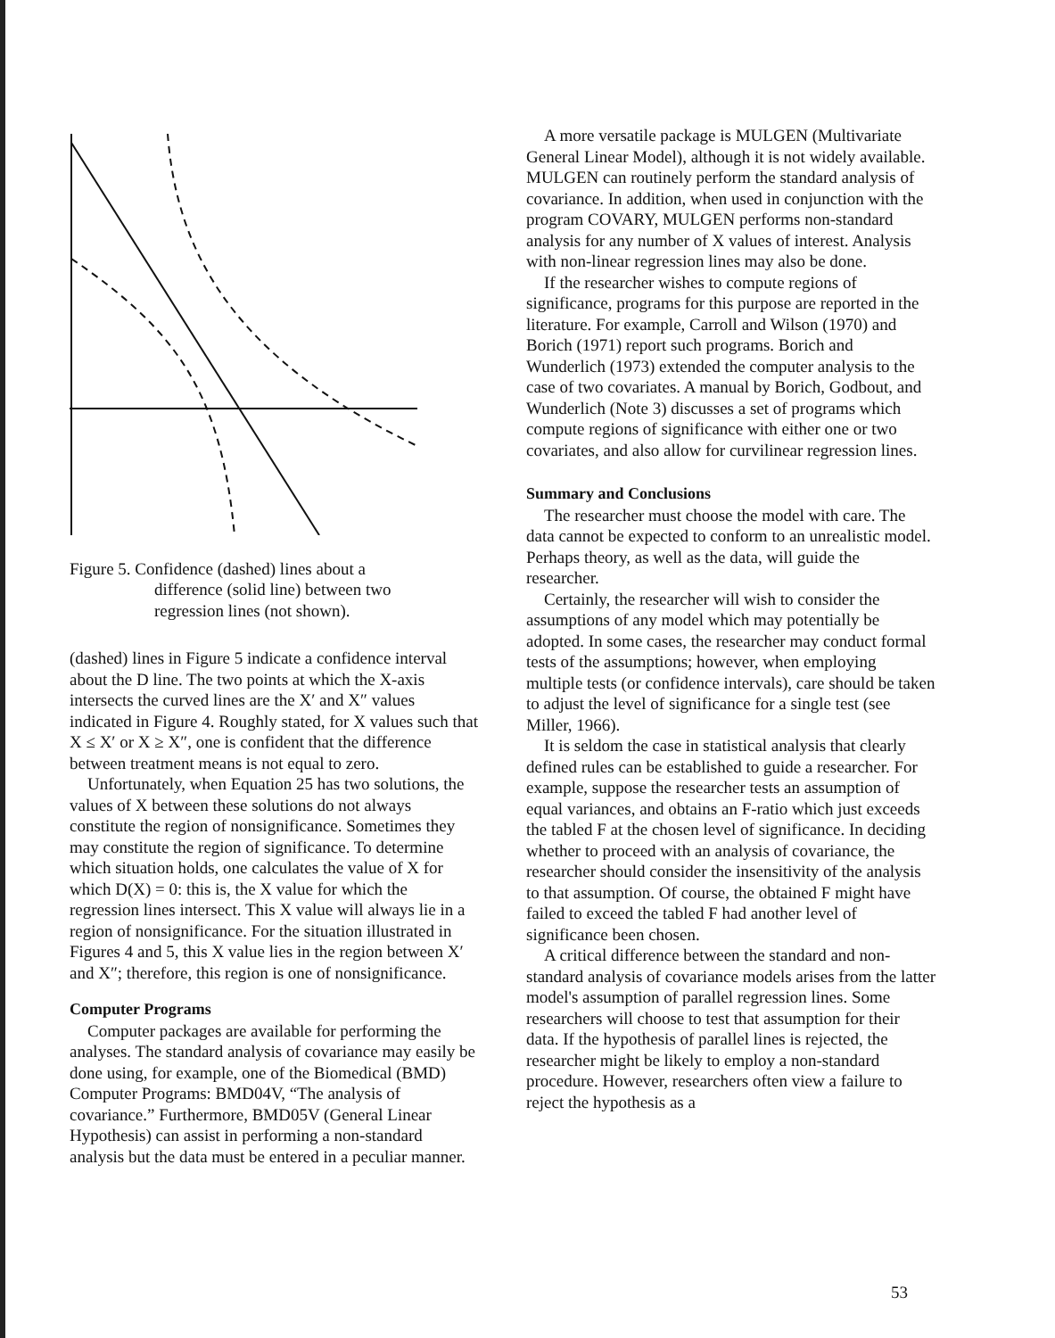Figure 5. Confidence (dashed) lines about a
difference (solid line) between two
regression lines (not shown).
(dashed) lines in Figure 5 indicate a confidence interval about the D line. The two points at which the X-axis intersects the curved lines are the X′ and X″ values indicated in Figure 4. Roughly stated, for X values such that X ≤ X′ or X ≥ X″, one is confident that the difference between treatment means is not equal to zero.
Unfortunately, when Equation 25 has two solutions, the values of X between these solutions do not always constitute the region of nonsignificance. Sometimes they may constitute the region of significance. To determine which situation holds, one calculates the value of X for which D(X) = 0: this is, the X value for which the regression lines intersect. This X value will always lie in a region of nonsignificance. For the situation illustrated in Figures 4 and 5, this X value lies in the region between X′ and X″; therefore, this region is one of nonsignificance.
Computer Programs
Computer packages are available for performing the analyses. The standard analysis of covariance may easily be done using, for example, one of the Biomedical (BMD) Computer Programs: BMD04V, “The analysis of covariance.” Furthermore, BMD05V (General Linear Hypothesis) can assist in performing a non-standard analysis but the data must be entered in a peculiar manner.
A more versatile package is MULGEN (Multivariate General Linear Model), although it is not widely available. MULGEN can routinely perform the standard analysis of covariance. In addition, when used in conjunction with the program COVARY, MULGEN performs non-standard analysis for any number of X values of interest. Analysis with non-linear regression lines may also be done.
If the researcher wishes to compute regions of significance, programs for this purpose are reported in the literature. For example, Carroll and Wilson (1970) and Borich (1971) report such programs. Borich and Wunderlich (1973) extended the computer analysis to the case of two covariates. A manual by Borich, Godbout, and Wunderlich (Note 3) discusses a set of programs which compute regions of significance with either one or two covariates, and also allow for curvilinear regression lines.
Summary and Conclusions
The researcher must choose the model with care. The data cannot be expected to conform to an unrealistic model. Perhaps theory, as well as the data, will guide the researcher.
Certainly, the researcher will wish to consider the assumptions of any model which may potentially be adopted. In some cases, the researcher may conduct formal tests of the assumptions; however, when employing multiple tests (or confidence intervals), care should be taken to adjust the level of significance for a single test (see Miller, 1966).
It is seldom the case in statistical analysis that clearly defined rules can be established to guide a researcher. For example, suppose the researcher tests an assumption of equal variances, and obtains an F-ratio which just exceeds the tabled F at the chosen level of significance. In deciding whether to proceed with an analysis of covariance, the researcher should consider the insensitivity of the analysis to that assumption. Of course, the obtained F might have failed to exceed the tabled F had another level of significance been chosen.
A critical difference between the standard and non-standard analysis of covariance models arises from the latter model's assumption of parallel regression lines. Some researchers will choose to test that assumption for their data. If the hypothesis of parallel lines is rejected, the researcher might be likely to employ a non-standard procedure. However, researchers often view a failure to reject the hypothesis as a
53